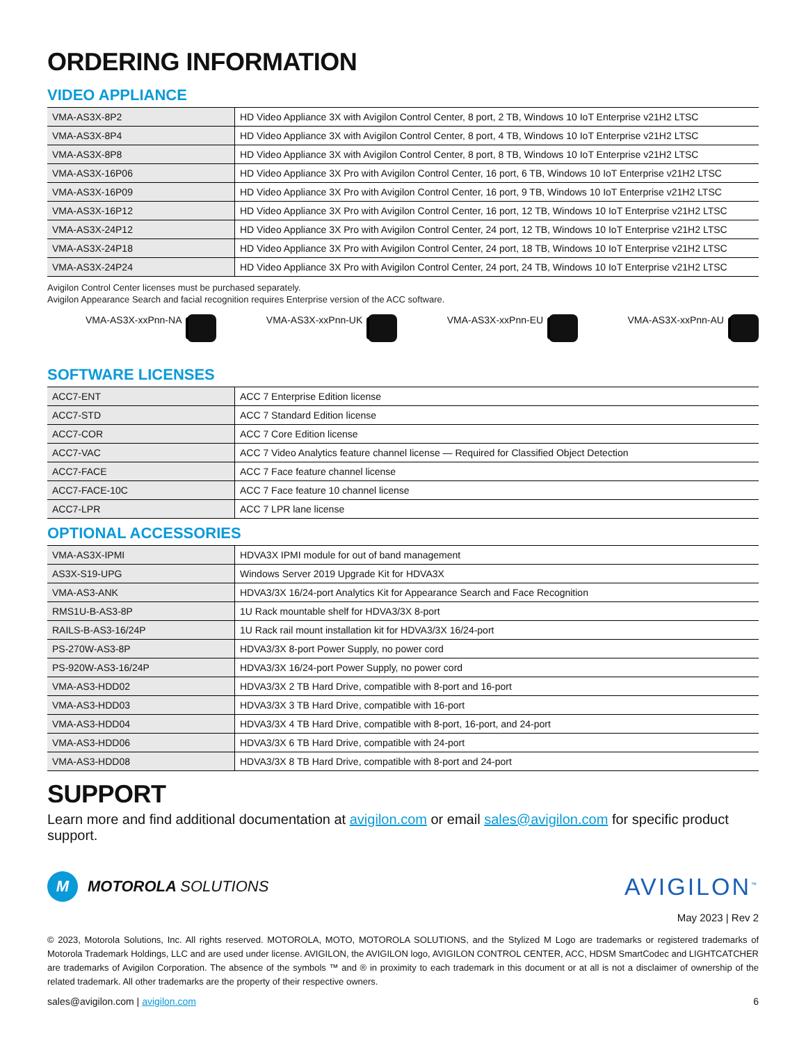ORDERING INFORMATION
VIDEO APPLIANCE
| VMA-AS3X-8P2 | HD Video Appliance 3X with Avigilon Control Center, 8 port, 2 TB, Windows 10 IoT Enterprise v21H2 LTSC |
| VMA-AS3X-8P4 | HD Video Appliance 3X with Avigilon Control Center, 8 port, 4 TB, Windows 10 IoT Enterprise v21H2 LTSC |
| VMA-AS3X-8P8 | HD Video Appliance 3X with Avigilon Control Center, 8 port, 8 TB, Windows 10 IoT Enterprise v21H2 LTSC |
| VMA-AS3X-16P06 | HD Video Appliance 3X Pro with Avigilon Control Center, 16 port, 6 TB, Windows 10 IoT Enterprise v21H2 LTSC |
| VMA-AS3X-16P09 | HD Video Appliance 3X Pro with Avigilon Control Center, 16 port, 9 TB, Windows 10 IoT Enterprise v21H2 LTSC |
| VMA-AS3X-16P12 | HD Video Appliance 3X Pro with Avigilon Control Center, 16 port, 12 TB, Windows 10 IoT Enterprise v21H2 LTSC |
| VMA-AS3X-24P12 | HD Video Appliance 3X Pro with Avigilon Control Center, 24 port, 12 TB, Windows 10 IoT Enterprise v21H2 LTSC |
| VMA-AS3X-24P18 | HD Video Appliance 3X Pro with Avigilon Control Center, 24 port, 18 TB, Windows 10 IoT Enterprise v21H2 LTSC |
| VMA-AS3X-24P24 | HD Video Appliance 3X Pro with Avigilon Control Center, 24 port, 24 TB, Windows 10 IoT Enterprise v21H2 LTSC |
Avigilon Control Center licenses must be purchased separately.
Avigilon Appearance Search and facial recognition requires Enterprise version of the ACC software.
VMA-AS3X-xxPnn-NA VMA-AS3X-xxPnn-UK VMA-AS3X-xxPnn-EU VMA-AS3X-xxPnn-AU
SOFTWARE LICENSES
| ACC7-ENT | ACC 7 Enterprise Edition license |
| ACC7-STD | ACC 7 Standard Edition license |
| ACC7-COR | ACC 7 Core Edition license |
| ACC7-VAC | ACC 7 Video Analytics feature channel license — Required for Classified Object Detection |
| ACC7-FACE | ACC 7 Face feature channel license |
| ACC7-FACE-10C | ACC 7 Face feature 10 channel license |
| ACC7-LPR | ACC 7 LPR lane license |
OPTIONAL ACCESSORIES
| VMA-AS3X-IPMI | HDVA3X IPMI module for out of band management |
| AS3X-S19-UPG | Windows Server 2019 Upgrade Kit for HDVA3X |
| VMA-AS3-ANK | HDVA3/3X 16/24-port Analytics Kit for Appearance Search and Face Recognition |
| RMS1U-B-AS3-8P | 1U Rack mountable shelf for HDVA3/3X 8-port |
| RAILS-B-AS3-16/24P | 1U Rack rail mount installation kit for HDVA3/3X 16/24-port |
| PS-270W-AS3-8P | HDVA3/3X 8-port Power Supply, no power cord |
| PS-920W-AS3-16/24P | HDVA3/3X 16/24-port Power Supply, no power cord |
| VMA-AS3-HDD02 | HDVA3/3X 2 TB Hard Drive, compatible with 8-port and 16-port |
| VMA-AS3-HDD03 | HDVA3/3X 3 TB Hard Drive, compatible with 16-port |
| VMA-AS3-HDD04 | HDVA3/3X 4 TB Hard Drive, compatible with 8-port, 16-port, and 24-port |
| VMA-AS3-HDD06 | HDVA3/3X 6 TB Hard Drive, compatible with 24-port |
| VMA-AS3-HDD08 | HDVA3/3X 8 TB Hard Drive, compatible with 8-port and 24-port |
SUPPORT
Learn more and find additional documentation at avigilon.com or email sales@avigilon.com for specific product support.
M
MOTOROLA SOLUTIONS
AVIGILON<sup>™</sup>
May 2023 | Rev 2
© 2023, Motorola Solutions, Inc. All rights reserved. MOTOROLA, MOTO, MOTOROLA SOLUTIONS, and the Stylized M Logo are trademarks or registered trademarks of Motorola Trademark Holdings, LLC and are used under license. AVIGILON, the AVIGILON logo, AVIGILON CONTROL CENTER, ACC, HDSM SmartCodec and LIGHTCATCHER are trademarks of Avigilon Corporation. The absence of the symbols ™ and ® in proximity to each trademark in this document or at all is not a disclaimer of ownership of the related trademark. All other trademarks are the property of their respective owners.
sales@avigilon.com | avigilon.com 6